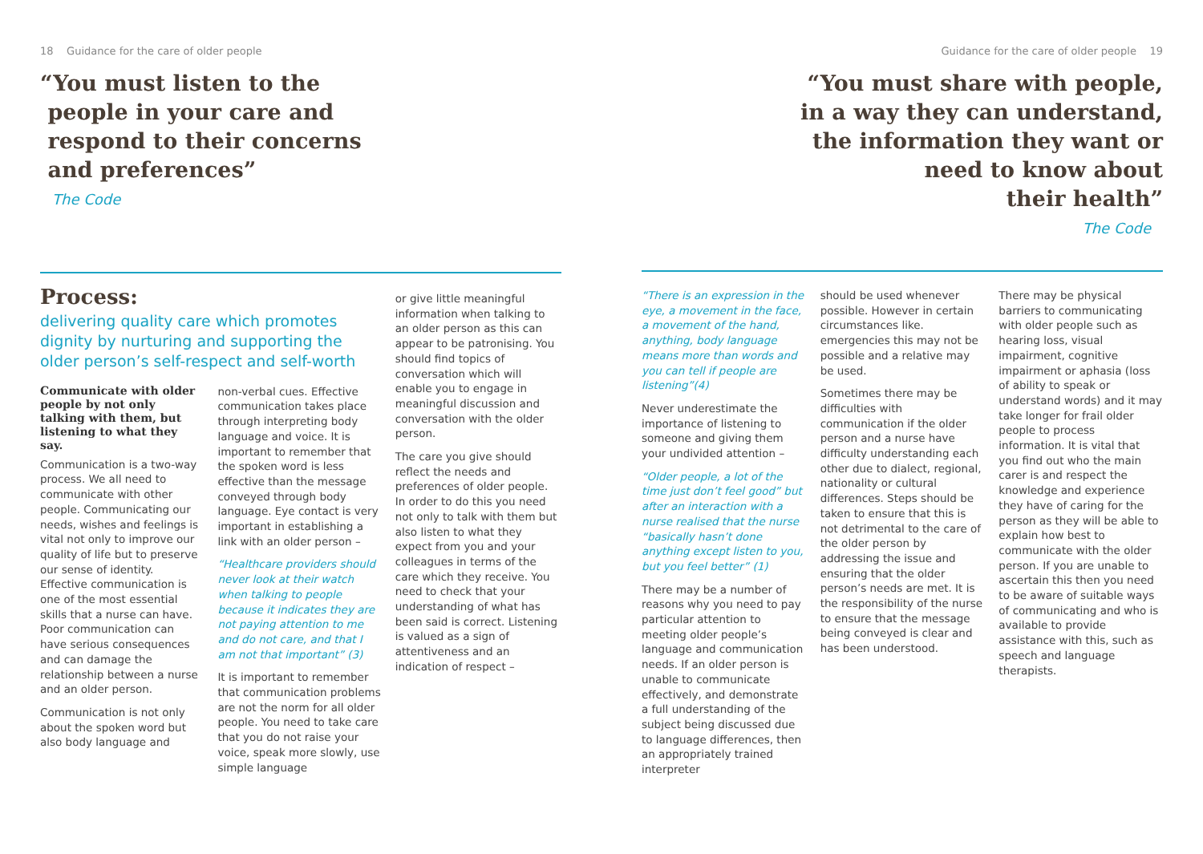18 Guidance for the care of older people
“You must listen to the
people in your care and
respond to their concerns
and preferences”
The Code
Process:
delivering quality care which promotes dignity by nurturing and supporting the older person’s self-respect and self-worth
Communicate with older people by not only talking with them, but listening to what they say.
Communication is a two-way process. We all need to communicate with other people. Communicating our needs, wishes and feelings is vital not only to improve our quality of life but to preserve our sense of identity. Effective communication is one of the most essential skills that a nurse can have. Poor communication can have serious consequences and can damage the relationship between a nurse and an older person.
Communication is not only about the spoken word but also body language and
non-verbal cues. Effective communication takes place through interpreting body language and voice. It is important to remember that the spoken word is less effective than the message conveyed through body language. Eye contact is very important in establishing a link with an older person –
“Healthcare providers should never look at their watch when talking to people because it indicates they are not paying attention to me and do not care, and that I am not that important” (3)
It is important to remember that communication problems are not the norm for all older people. You need to take care that you do not raise your voice, speak more slowly, use simple language
or give little meaningful information when talking to an older person as this can appear to be patronising. You should find topics of conversation which will enable you to engage in meaningful discussion and conversation with the older person.
The care you give should reflect the needs and preferences of older people. In order to do this you need not only to talk with them but also listen to what they expect from you and your colleagues in terms of the care which they receive. You need to check that your understanding of what has been said is correct. Listening is valued as a sign of attentiveness and an indication of respect –
Guidance for the care of older people 19
“You must share with people,
in a way they can understand,
the information they want or
need to know about
their health”
The Code
“There is an expression in the eye, a movement in the face, a movement of the hand, anything, body language means more than words and you can tell if people are listening”(4)
Never underestimate the importance of listening to someone and giving them your undivided attention –
“Older people, a lot of the time just don’t feel good” but after an interaction with a nurse realised that the nurse “basically hasn’t done anything except listen to you, but you feel better” (1)
There may be a number of reasons why you need to pay particular attention to meeting older people’s language and communication needs. If an older person is unable to communicate effectively, and demonstrate a full understanding of the subject being discussed due to language differences, then an appropriately trained interpreter
should be used whenever possible. However in certain circumstances like. emergencies this may not be possible and a relative may be used.
Sometimes there may be difficulties with communication if the older person and a nurse have difficulty understanding each other due to dialect, regional, nationality or cultural differences. Steps should be taken to ensure that this is not detrimental to the care of the older person by addressing the issue and ensuring that the older person’s needs are met. It is the responsibility of the nurse to ensure that the message being conveyed is clear and has been understood.
There may be physical barriers to communicating with older people such as hearing loss, visual impairment, cognitive impairment or aphasia (loss of ability to speak or understand words) and it may take longer for frail older people to process information. It is vital that you find out who the main carer is and respect the knowledge and experience they have of caring for the person as they will be able to explain how best to communicate with the older person. If you are unable to ascertain this then you need to be aware of suitable ways of communicating and who is available to provide assistance with this, such as speech and language therapists.